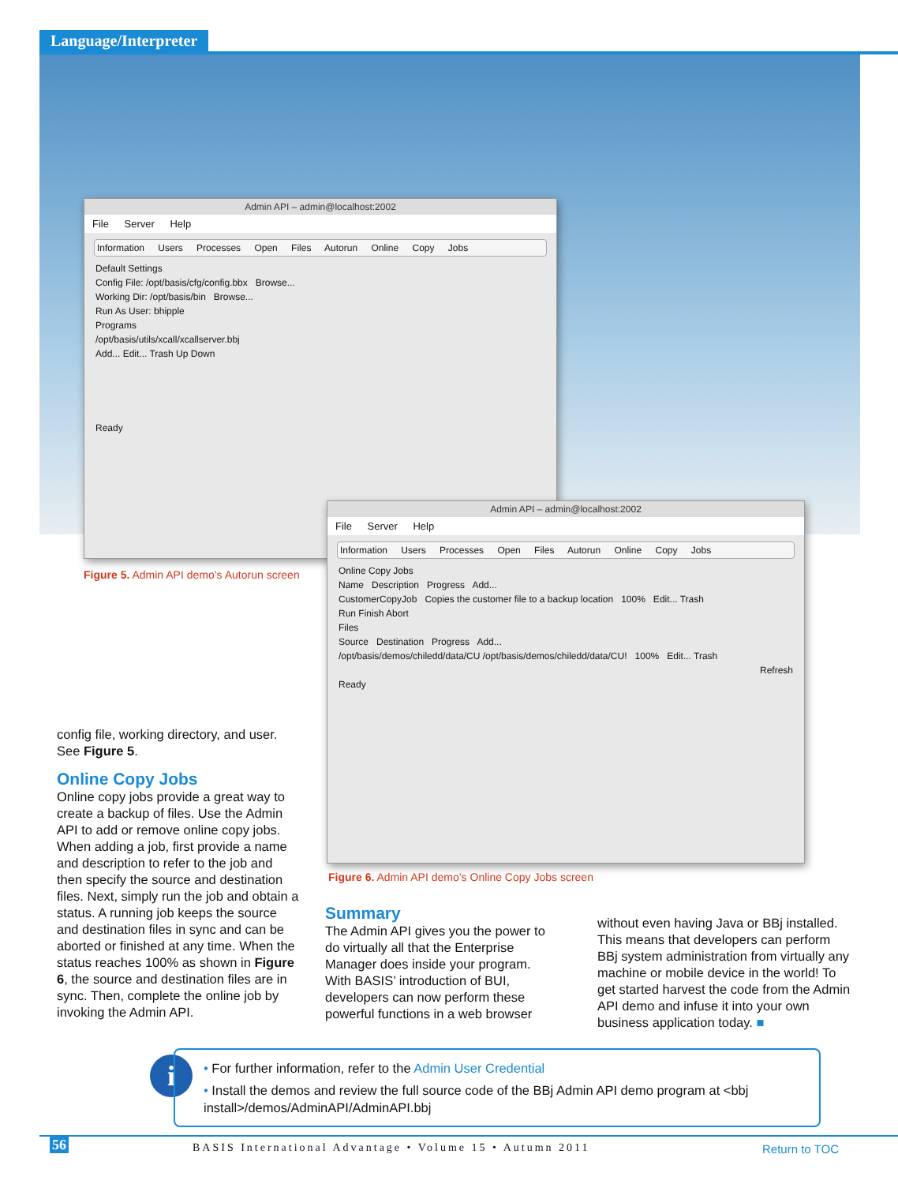Language/Interpreter
Admin API – admin@localhost:2002
File Server Help
Information Users Processes Open Files Autorun Online Copy Jobs
Default Settings
Config File: /opt/basis/cfg/config.bbx Browse...
Working Dir: /opt/basis/bin Browse...
Run As User: bhipple
Programs
/opt/basis/utils/xcall/xcallserver.bbj
Add... Edit... Trash Up Down
Ready
Figure 5. Admin API demo’s Autorun screen
Admin API – admin@localhost:2002
File Server Help
Information Users Processes Open Files Autorun Online Copy Jobs
Online Copy Jobs
Name Description Progress Add...
CustomerCopyJob Copies the customer file to a backup location 100% Edit... Trash
Run Finish Abort
Files
Source Destination Progress Add...
/opt/basis/demos/chiledd/data/CU /opt/basis/demos/chiledd/data/CU! 100% Edit... Trash
Refresh
Ready
Figure 6. Admin API demo’s Online Copy Jobs screen
config file, working directory, and user. See Figure 5.
Online Copy Jobs
Online copy jobs provide a great way to create a backup of files. Use the Admin API to add or remove online copy jobs. When adding a job, first provide a name and description to refer to the job and then specify the source and destination files. Next, simply run the job and obtain a status. A running job keeps the source and destination files in sync and can be aborted or finished at any time. When the status reaches 100% as shown in Figure 6, the source and destination files are in sync. Then, complete the online job by invoking the Admin API.
Summary
The Admin API gives you the power to do virtually all that the Enterprise Manager does inside your program. With BASIS’ introduction of BUI, developers can now perform these powerful functions in a web browser
without even having Java or BBj installed. This means that developers can perform BBj system administration from virtually any machine or mobile device in the world! To get started harvest the code from the Admin API demo and infuse it into your own business application today. ■
i
• For further information, refer to the Admin User Credential
• Install the demos and review the full source code of the BBj Admin API demo program at <bbj install>/demos/AdminAPI/AdminAPI.bbj
56
BASIS International Advantage • Volume 15 • Autumn 2011
Return to TOC